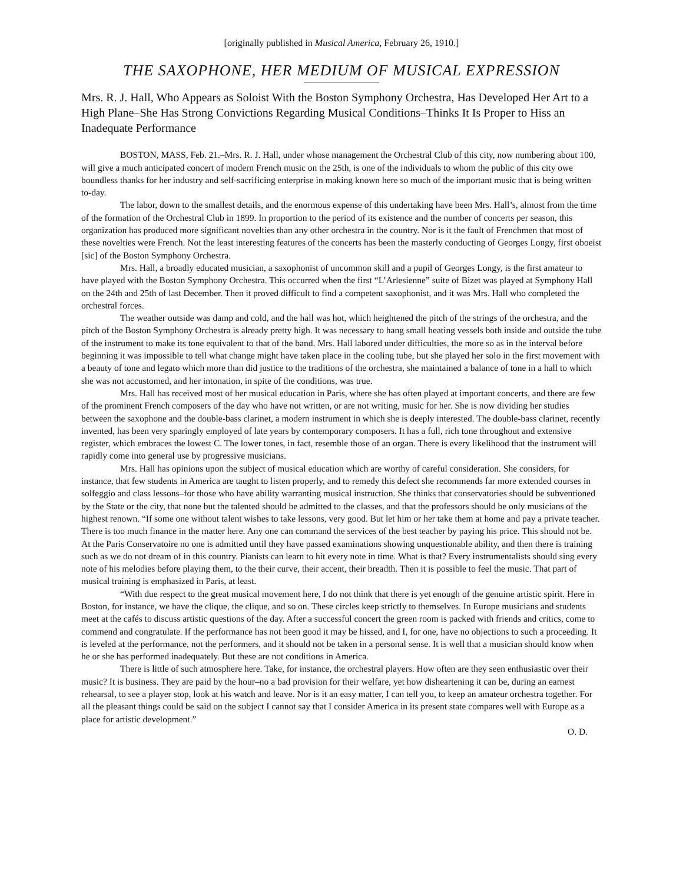[originally published in Musical America, February 26, 1910.]
THE SAXOPHONE, HER MEDIUM OF MUSICAL EXPRESSION
Mrs. R. J. Hall, Who Appears as Soloist With the Boston Symphony Orchestra, Has Developed Her Art to a High Plane–She Has Strong Convictions Regarding Musical Conditions–Thinks It Is Proper to Hiss an Inadequate Performance
BOSTON, MASS, Feb. 21.–Mrs. R. J. Hall, under whose management the Orchestral Club of this city, now numbering about 100, will give a much anticipated concert of modern French music on the 25th, is one of the individuals to whom the public of this city owe boundless thanks for her industry and self-sacrificing enterprise in making known here so much of the important music that is being written to-day.
The labor, down to the smallest details, and the enormous expense of this undertaking have been Mrs. Hall’s, almost from the time of the formation of the Orchestral Club in 1899. In proportion to the period of its existence and the number of concerts per season, this organization has produced more significant novelties than any other orchestra in the country. Nor is it the fault of Frenchmen that most of these novelties were French. Not the least interesting features of the concerts has been the masterly conducting of Georges Longy, first oboeist [sic] of the Boston Symphony Orchestra.
Mrs. Hall, a broadly educated musician, a saxophonist of uncommon skill and a pupil of Georges Longy, is the first amateur to have played with the Boston Symphony Orchestra. This occurred when the first “L’Arlesienne” suite of Bizet was played at Symphony Hall on the 24th and 25th of last December. Then it proved difficult to find a competent saxophonist, and it was Mrs. Hall who completed the orchestral forces.
The weather outside was damp and cold, and the hall was hot, which heightened the pitch of the strings of the orchestra, and the pitch of the Boston Symphony Orchestra is already pretty high. It was necessary to hang small heating vessels both inside and outside the tube of the instrument to make its tone equivalent to that of the band. Mrs. Hall labored under difficulties, the more so as in the interval before beginning it was impossible to tell what change might have taken place in the cooling tube, but she played her solo in the first movement with a beauty of tone and legato which more than did justice to the traditions of the orchestra, she maintained a balance of tone in a hall to which she was not accustomed, and her intonation, in spite of the conditions, was true.
Mrs. Hall has received most of her musical education in Paris, where she has often played at important concerts, and there are few of the prominent French composers of the day who have not written, or are not writing, music for her. She is now dividing her studies between the saxophone and the double-bass clarinet, a modern instrument in which she is deeply interested. The double-bass clarinet, recently invented, has been very sparingly employed of late years by contemporary composers. It has a full, rich tone throughout and extensive register, which embraces the lowest C. The lower tones, in fact, resemble those of an organ. There is every likelihood that the instrument will rapidly come into general use by progressive musicians.
Mrs. Hall has opinions upon the subject of musical education which are worthy of careful consideration. She considers, for instance, that few students in America are taught to listen properly, and to remedy this defect she recommends far more extended courses in solfeggio and class lessons–for those who have ability warranting musical instruction. She thinks that conservatories should be subventioned by the State or the city, that none but the talented should be admitted to the classes, and that the professors should be only musicians of the highest renown. “If some one without talent wishes to take lessons, very good. But let him or her take them at home and pay a private teacher. There is too much finance in the matter here. Any one can command the services of the best teacher by paying his price. This should not be. At the Paris Conservatoire no one is admitted until they have passed examinations showing unquestionable ability, and then there is training such as we do not dream of in this country. Pianists can learn to hit every note in time. What is that? Every instrumentalists should sing every note of his melodies before playing them, to the their curve, their accent, their breadth. Then it is possible to feel the music. That part of musical training is emphasized in Paris, at least.
“With due respect to the great musical movement here, I do not think that there is yet enough of the genuine artistic spirit. Here in Boston, for instance, we have the clique, the clique, and so on. These circles keep strictly to themselves. In Europe musicians and students meet at the cafés to discuss artistic questions of the day. After a successful concert the green room is packed with friends and critics, come to commend and congratulate. If the performance has not been good it may be hissed, and I, for one, have no objections to such a proceeding. It is leveled at the performance, not the performers, and it should not be taken in a personal sense. It is well that a musician should know when he or she has performed inadequately. But these are not conditions in America.
There is little of such atmosphere here. Take, for instance, the orchestral players. How often are they seen enthusiastic over their music? It is business. They are paid by the hour–no a bad provision for their welfare, yet how disheartening it can be, during an earnest rehearsal, to see a player stop, look at his watch and leave. Nor is it an easy matter, I can tell you, to keep an amateur orchestra together. For all the pleasant things could be said on the subject I cannot say that I consider America in its present state compares well with Europe as a place for artistic development.”
O. D.